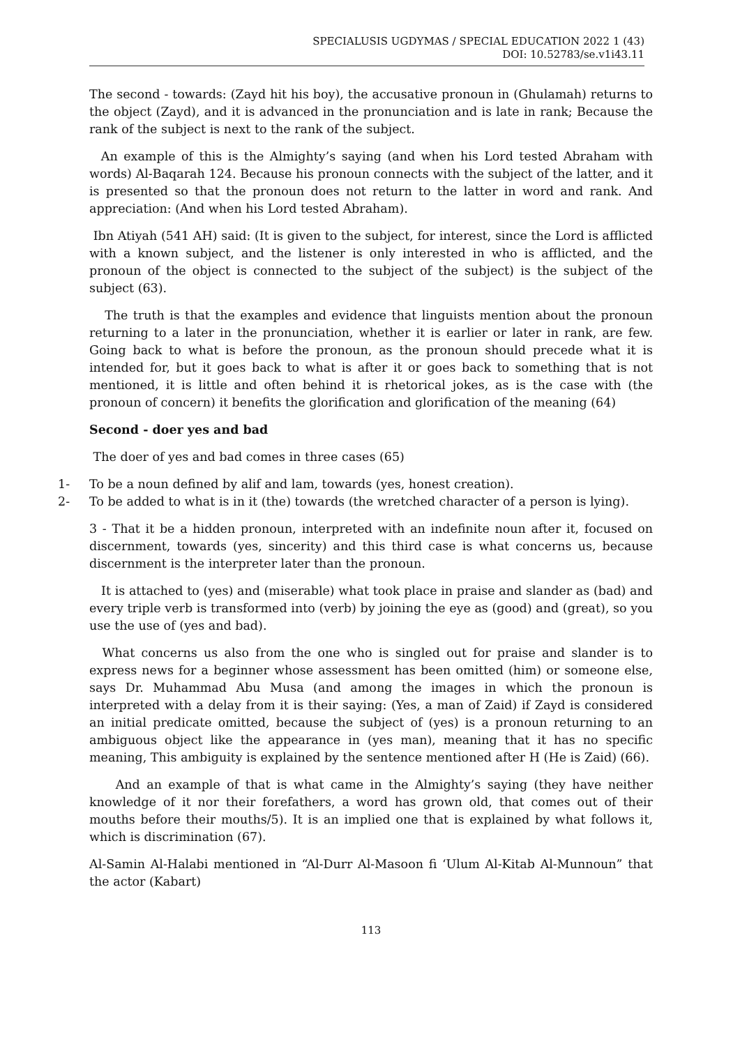SPECIALUSIS UGDYMAS / SPECIAL EDUCATION 2022 1 (43)
DOI: 10.52783/se.v1i43.11
The second - towards: (Zayd hit his boy), the accusative pronoun in (Ghulamah) returns to the object (Zayd), and it is advanced in the pronunciation and is late in rank; Because the rank of the subject is next to the rank of the subject.
An example of this is the Almighty’s saying (and when his Lord tested Abraham with words) Al-Baqarah 124. Because his pronoun connects with the subject of the latter, and it is presented so that the pronoun does not return to the latter in word and rank. And appreciation: (And when his Lord tested Abraham).
Ibn Atiyah (541 AH) said: (It is given to the subject, for interest, since the Lord is afflicted with a known subject, and the listener is only interested in who is afflicted, and the pronoun of the object is connected to the subject of the subject) is the subject of the subject (63).
The truth is that the examples and evidence that linguists mention about the pronoun returning to a later in the pronunciation, whether it is earlier or later in rank, are few. Going back to what is before the pronoun, as the pronoun should precede what it is intended for, but it goes back to what is after it or goes back to something that is not mentioned, it is little and often behind it is rhetorical jokes, as is the case with (the pronoun of concern) it benefits the glorification and glorification of the meaning (64)
Second - doer yes and bad
The doer of yes and bad comes in three cases (65)
1- To be a noun defined by alif and lam, towards (yes, honest creation).
2- To be added to what is in it (the) towards (the wretched character of a person is lying).
3 - That it be a hidden pronoun, interpreted with an indefinite noun after it, focused on discernment, towards (yes, sincerity) and this third case is what concerns us, because discernment is the interpreter later than the pronoun.
It is attached to (yes) and (miserable) what took place in praise and slander as (bad) and every triple verb is transformed into (verb) by joining the eye as (good) and (great), so you use the use of (yes and bad).
What concerns us also from the one who is singled out for praise and slander is to express news for a beginner whose assessment has been omitted (him) or someone else, says Dr. Muhammad Abu Musa (and among the images in which the pronoun is interpreted with a delay from it is their saying: (Yes, a man of Zaid) if Zayd is considered an initial predicate omitted, because the subject of (yes) is a pronoun returning to an ambiguous object like the appearance in (yes man), meaning that it has no specific meaning, This ambiguity is explained by the sentence mentioned after H (He is Zaid) (66).
And an example of that is what came in the Almighty’s saying (they have neither knowledge of it nor their forefathers, a word has grown old, that comes out of their mouths before their mouths/5). It is an implied one that is explained by what follows it, which is discrimination (67).
Al-Samin Al-Halabi mentioned in “Al-Durr Al-Masoon fi ‘Ulum Al-Kitab Al-Munnoun” that the actor (Kabart)
113